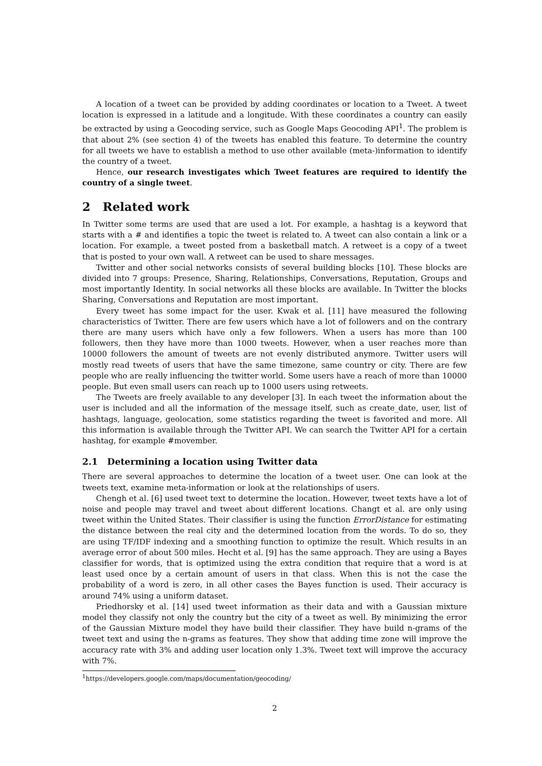A location of a tweet can be provided by adding coordinates or location to a Tweet. A tweet location is expressed in a latitude and a longitude. With these coordinates a country can easily be extracted by using a Geocoding service, such as Google Maps Geocoding API<sup>1</sup>. The problem is that about 2% (see section 4) of the tweets has enabled this feature. To determine the country for all tweets we have to establish a method to use other available (meta-)information to identify the country of a tweet.
Hence, our research investigates which Tweet features are required to identify the country of a single tweet.
2 Related work
In Twitter some terms are used that are used a lot. For example, a hashtag is a keyword that starts with a # and identifies a topic the tweet is related to. A tweet can also contain a link or a location. For example, a tweet posted from a basketball match. A retweet is a copy of a tweet that is posted to your own wall. A retweet can be used to share messages.
Twitter and other social networks consists of several building blocks [10]. These blocks are divided into 7 groups: Presence, Sharing, Relationships, Conversations, Reputation, Groups and most importantly Identity. In social networks all these blocks are available. In Twitter the blocks Sharing, Conversations and Reputation are most important.
Every tweet has some impact for the user. Kwak et al. [11] have measured the following characteristics of Twitter. There are few users which have a lot of followers and on the contrary there are many users which have only a few followers. When a users has more than 100 followers, then they have more than 1000 tweets. However, when a user reaches more than 10000 followers the amount of tweets are not evenly distributed anymore. Twitter users will mostly read tweets of users that have the same timezone, same country or city. There are few people who are really influencing the twitter world. Some users have a reach of more than 10000 people. But even small users can reach up to 1000 users using retweets.
The Tweets are freely available to any developer [3]. In each tweet the information about the user is included and all the information of the message itself, such as create_date, user, list of hashtags, language, geolocation, some statistics regarding the tweet is favorited and more. All this information is available through the Twitter API. We can search the Twitter API for a certain hashtag, for example #movember.
2.1 Determining a location using Twitter data
There are several approaches to determine the location of a tweet user. One can look at the tweets text, examine meta-information or look at the relationships of users.
Chengh et al. [6] used tweet text to determine the location. However, tweet texts have a lot of noise and people may travel and tweet about different locations. Changt et al. are only using tweet within the United States. Their classifier is using the function ErrorDistance for estimating the distance between the real city and the determined location from the words. To do so, they are using TF/IDF indexing and a smoothing function to optimize the result. Which results in an average error of about 500 miles. Hecht et al. [9] has the same approach. They are using a Bayes classifier for words, that is optimized using the extra condition that require that a word is at least used once by a certain amount of users in that class. When this is not the case the probability of a word is zero, in all other cases the Bayes function is used. Their accuracy is around 74% using a uniform dataset.
Priedhorsky et al. [14] used tweet information as their data and with a Gaussian mixture model they classify not only the country but the city of a tweet as well. By minimizing the error of the Gaussian Mixture model they have build their classifier. They have build n-grams of the tweet text and using the n-grams as features. They show that adding time zone will improve the accuracy rate with 3% and adding user location only 1.3%. Tweet text will improve the accuracy with 7%.
<sup>1</sup> https://developers.google.com/maps/documentation/geocoding/
2